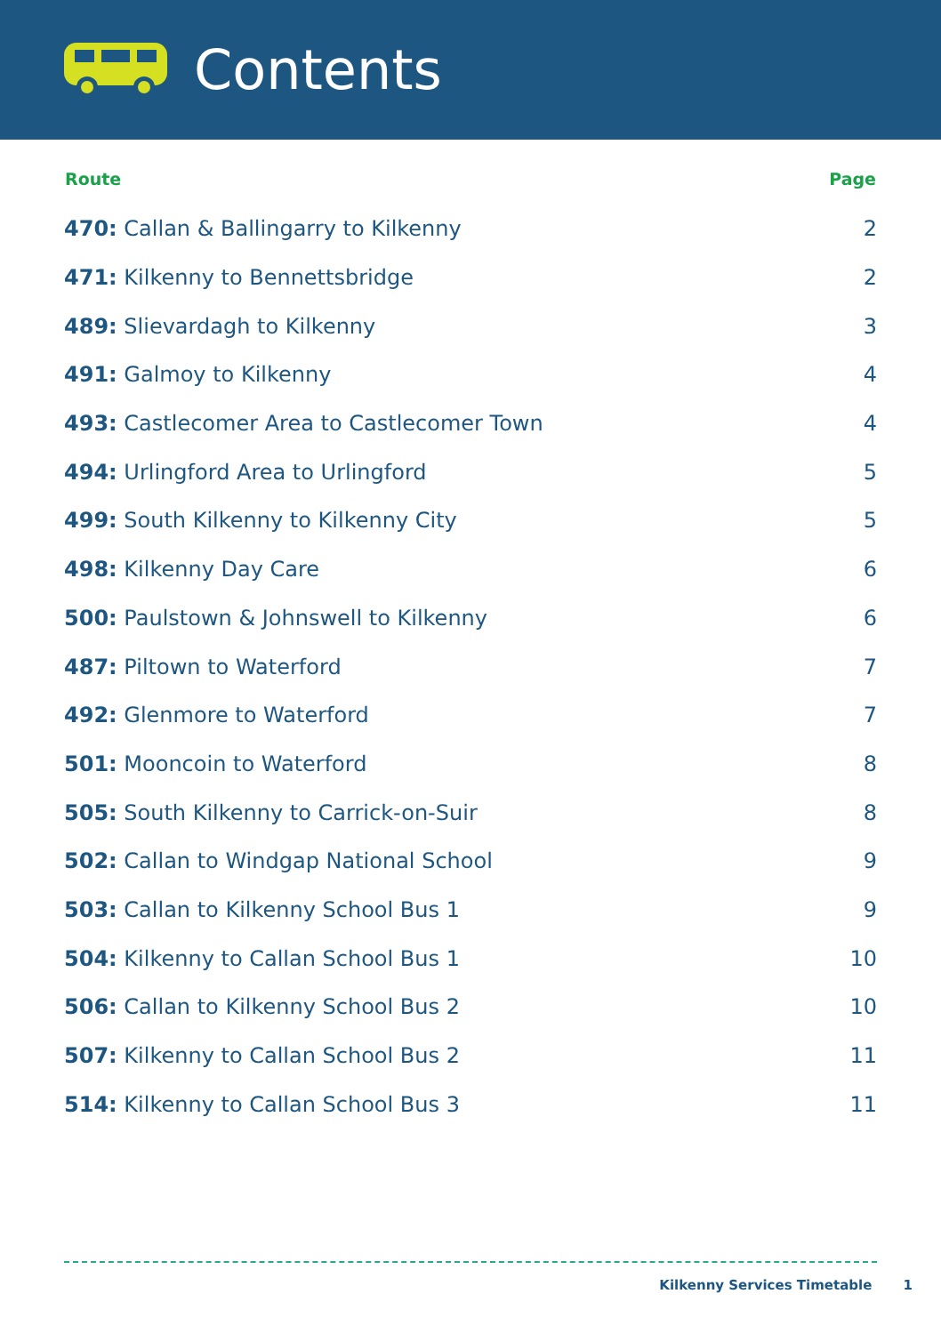Contents
| Route | Page |
| --- | --- |
| 470: Callan & Ballingarry to Kilkenny | 2 |
| 471: Kilkenny to Bennettsbridge | 2 |
| 489: Slievardagh to Kilkenny | 3 |
| 491: Galmoy to Kilkenny | 4 |
| 493: Castlecomer Area to Castlecomer Town | 4 |
| 494: Urlingford Area to Urlingford | 5 |
| 499: South Kilkenny to Kilkenny City | 5 |
| 498: Kilkenny Day Care | 6 |
| 500: Paulstown & Johnswell to Kilkenny | 6 |
| 487: Piltown to Waterford | 7 |
| 492: Glenmore to Waterford | 7 |
| 501: Mooncoin to Waterford | 8 |
| 505: South Kilkenny to Carrick-on-Suir | 8 |
| 502: Callan to Windgap National School | 9 |
| 503: Callan to Kilkenny School Bus 1 | 9 |
| 504: Kilkenny to Callan School Bus 1 | 10 |
| 506: Callan to Kilkenny School Bus 2 | 10 |
| 507: Kilkenny to Callan School Bus 2 | 11 |
| 514: Kilkenny to Callan School Bus 3 | 11 |
Kilkenny Services Timetable 1